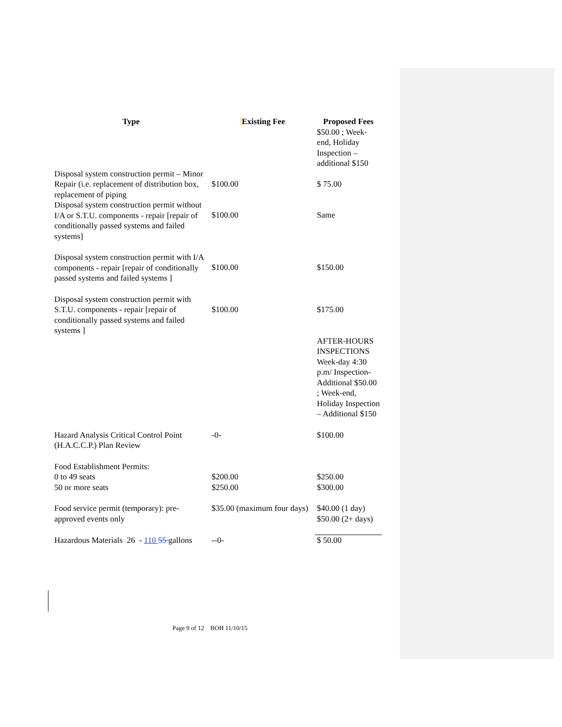| Type | Existing Fee | Proposed Fees $50.00 ; Week-end, Holiday Inspection – additional $150 |
| --- | --- | --- |
| Disposal system construction permit – Minor Repair (i.e. replacement of distribution box, replacement of piping | $100.00 | $ 75.00 |
| Disposal system construction permit without I/A or S.T.U. components - repair [repair of conditionally passed systems and failed systems] | $100.00 | Same |
| Disposal system construction permit with I/A components - repair [repair of conditionally passed systems and failed systems ] | $100.00 | $150.00 |
| Disposal system construction permit with S.T.U. components - repair [repair of conditionally passed systems and failed systems ] | $100.00 | $175.00 |
| | | AFTER-HOURS INSPECTIONS Week-day 4:30 p.m/ Inspection-Additional $50.00 ; Week-end, Holiday Inspection – Additional $150 |
| Hazard Analysis Critical Control Point (H.A.C.C.P.) Plan Review | -0- | $100.00 |
| Food Establishment Permits: 0 to 49 seats 50 or more seats | $200.00 $250.00 | $250.00 $300.00 |
| Food service permit (temporary): pre-approved events only | $35.00 (maximum four days) | $40.00 (1 day) $50.00 (2+ days) |
| Hazardous Materials 26 - 110 55 gallons | --0- | $ 50.00 |
Page 9 of 12 BOH 11/10/15